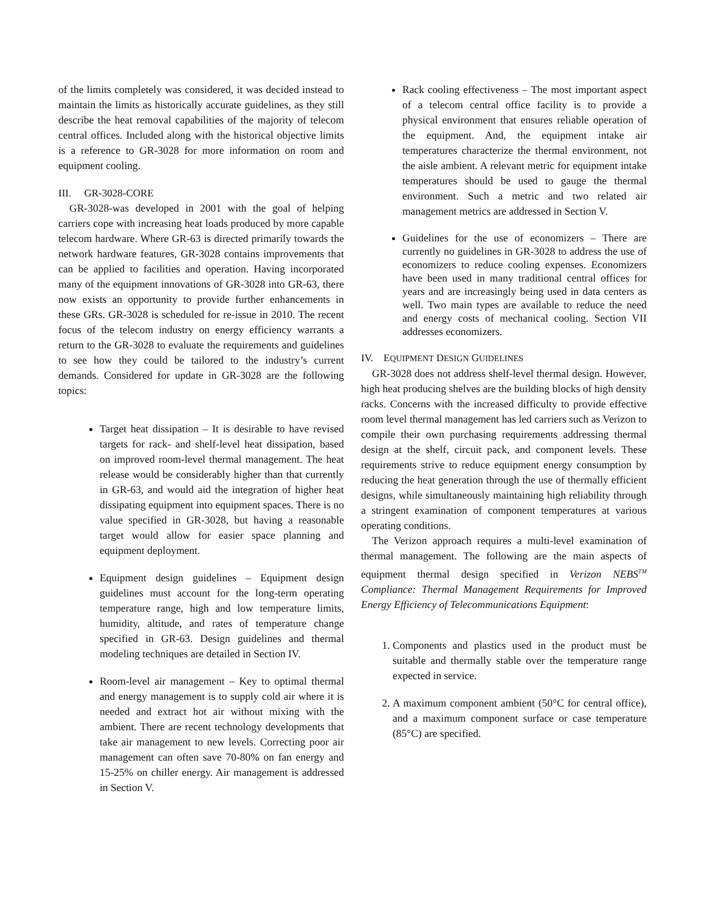of the limits completely was considered, it was decided instead to maintain the limits as historically accurate guidelines, as they still describe the heat removal capabilities of the majority of telecom central offices. Included along with the historical objective limits is a reference to GR-3028 for more information on room and equipment cooling.
III. GR-3028-CORE
GR-3028-was developed in 2001 with the goal of helping carriers cope with increasing heat loads produced by more capable telecom hardware. Where GR-63 is directed primarily towards the network hardware features, GR-3028 contains improvements that can be applied to facilities and operation. Having incorporated many of the equipment innovations of GR-3028 into GR-63, there now exists an opportunity to provide further enhancements in these GRs. GR-3028 is scheduled for re-issue in 2010. The recent focus of the telecom industry on energy efficiency warrants a return to the GR-3028 to evaluate the requirements and guidelines to see how they could be tailored to the industry’s current demands. Considered for update in GR-3028 are the following topics:
Target heat dissipation – It is desirable to have revised targets for rack- and shelf-level heat dissipation, based on improved room-level thermal management. The heat release would be considerably higher than that currently in GR-63, and would aid the integration of higher heat dissipating equipment into equipment spaces. There is no value specified in GR-3028, but having a reasonable target would allow for easier space planning and equipment deployment.
Equipment design guidelines – Equipment design guidelines must account for the long-term operating temperature range, high and low temperature limits, humidity, altitude, and rates of temperature change specified in GR-63. Design guidelines and thermal modeling techniques are detailed in Section IV.
Room-level air management – Key to optimal thermal and energy management is to supply cold air where it is needed and extract hot air without mixing with the ambient. There are recent technology developments that take air management to new levels. Correcting poor air management can often save 70-80% on fan energy and 15-25% on chiller energy. Air management is addressed in Section V.
Rack cooling effectiveness – The most important aspect of a telecom central office facility is to provide a physical environment that ensures reliable operation of the equipment. And, the equipment intake air temperatures characterize the thermal environment, not the aisle ambient. A relevant metric for equipment intake temperatures should be used to gauge the thermal environment. Such a metric and two related air management metrics are addressed in Section V.
Guidelines for the use of economizers – There are currently no guidelines in GR-3028 to address the use of economizers to reduce cooling expenses. Economizers have been used in many traditional central offices for years and are increasingly being used in data centers as well. Two main types are available to reduce the need and energy costs of mechanical cooling. Section VII addresses economizers.
IV. EQUIPMENT DESIGN GUIDELINES
GR-3028 does not address shelf-level thermal design. However, high heat producing shelves are the building blocks of high density racks. Concerns with the increased difficulty to provide effective room level thermal management has led carriers such as Verizon to compile their own purchasing requirements addressing thermal design at the shelf, circuit pack, and component levels. These requirements strive to reduce equipment energy consumption by reducing the heat generation through the use of thermally efficient designs, while simultaneously maintaining high reliability through a stringent examination of component temperatures at various operating conditions.
The Verizon approach requires a multi-level examination of thermal management. The following are the main aspects of equipment thermal design specified in Verizon NEBS<sup>TM</sup> Compliance: Thermal Management Requirements for Improved Energy Efficiency of Telecommunications Equipment:
1. Components and plastics used in the product must be suitable and thermally stable over the temperature range expected in service.
2. A maximum component ambient (50°C for central office), and a maximum component surface or case temperature (85°C) are specified.